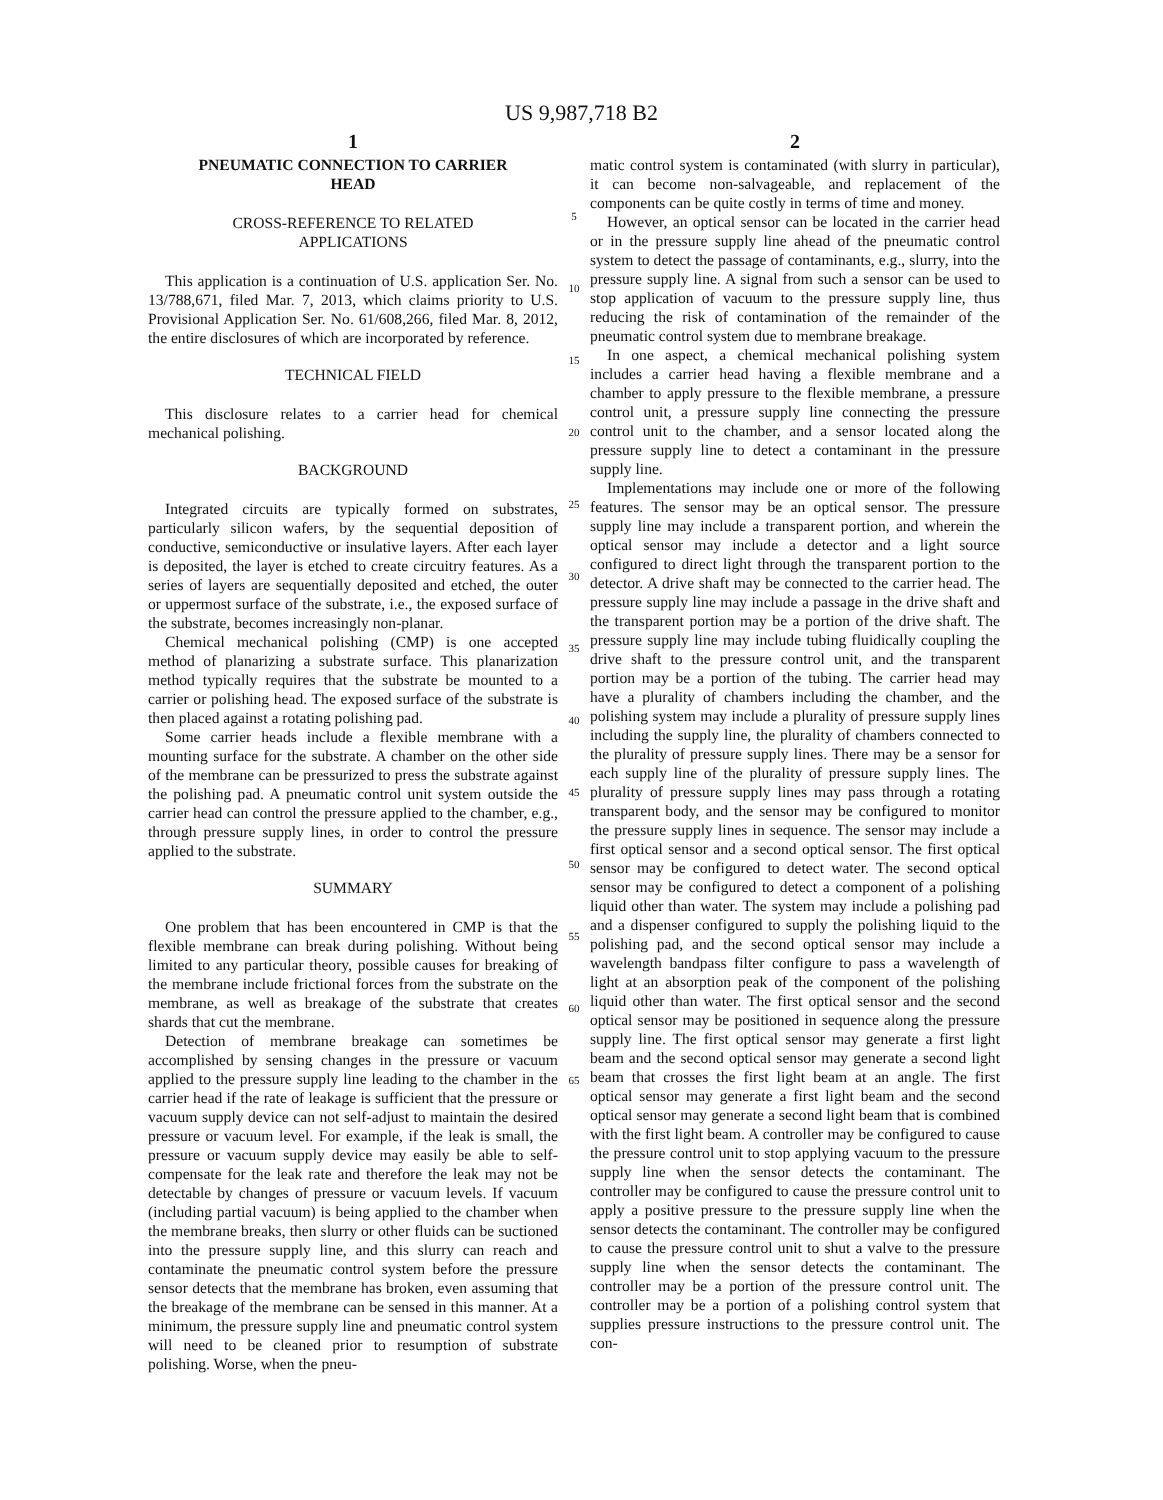US 9,987,718 B2
1
PNEUMATIC CONNECTION TO CARRIER
HEAD
CROSS-REFERENCE TO RELATED
APPLICATIONS
This application is a continuation of U.S. application Ser. No. 13/788,671, filed Mar. 7, 2013, which claims priority to U.S. Provisional Application Ser. No. 61/608,266, filed Mar. 8, 2012, the entire disclosures of which are incorporated by reference.
TECHNICAL FIELD
This disclosure relates to a carrier head for chemical mechanical polishing.
BACKGROUND
Integrated circuits are typically formed on substrates, particularly silicon wafers, by the sequential deposition of conductive, semiconductive or insulative layers. After each layer is deposited, the layer is etched to create circuitry features. As a series of layers are sequentially deposited and etched, the outer or uppermost surface of the substrate, i.e., the exposed surface of the substrate, becomes increasingly non-planar.
Chemical mechanical polishing (CMP) is one accepted method of planarizing a substrate surface. This planarization method typically requires that the substrate be mounted to a carrier or polishing head. The exposed surface of the substrate is then placed against a rotating polishing pad.
Some carrier heads include a flexible membrane with a mounting surface for the substrate. A chamber on the other side of the membrane can be pressurized to press the substrate against the polishing pad. A pneumatic control unit system outside the carrier head can control the pressure applied to the chamber, e.g., through pressure supply lines, in order to control the pressure applied to the substrate.
SUMMARY
One problem that has been encountered in CMP is that the flexible membrane can break during polishing. Without being limited to any particular theory, possible causes for breaking of the membrane include frictional forces from the substrate on the membrane, as well as breakage of the substrate that creates shards that cut the membrane.
Detection of membrane breakage can sometimes be accomplished by sensing changes in the pressure or vacuum applied to the pressure supply line leading to the chamber in the carrier head if the rate of leakage is sufficient that the pressure or vacuum supply device can not self-adjust to maintain the desired pressure or vacuum level. For example, if the leak is small, the pressure or vacuum supply device may easily be able to self-compensate for the leak rate and therefore the leak may not be detectable by changes of pressure or vacuum levels. If vacuum (including partial vacuum) is being applied to the chamber when the membrane breaks, then slurry or other fluids can be suctioned into the pressure supply line, and this slurry can reach and contaminate the pneumatic control system before the pressure sensor detects that the membrane has broken, even assuming that the breakage of the membrane can be sensed in this manner. At a minimum, the pressure supply line and pneumatic control system will need to be cleaned prior to resumption of substrate polishing. Worse, when the pneu-
5
10
15
20
25
30
35
40
45
50
55
60
65
2
matic control system is contaminated (with slurry in particular), it can become non-salvageable, and replacement of the components can be quite costly in terms of time and money.
However, an optical sensor can be located in the carrier head or in the pressure supply line ahead of the pneumatic control system to detect the passage of contaminants, e.g., slurry, into the pressure supply line. A signal from such a sensor can be used to stop application of vacuum to the pressure supply line, thus reducing the risk of contamination of the remainder of the pneumatic control system due to membrane breakage.
In one aspect, a chemical mechanical polishing system includes a carrier head having a flexible membrane and a chamber to apply pressure to the flexible membrane, a pressure control unit, a pressure supply line connecting the pressure control unit to the chamber, and a sensor located along the pressure supply line to detect a contaminant in the pressure supply line.
Implementations may include one or more of the following features. The sensor may be an optical sensor. The pressure supply line may include a transparent portion, and wherein the optical sensor may include a detector and a light source configured to direct light through the transparent portion to the detector. A drive shaft may be connected to the carrier head. The pressure supply line may include a passage in the drive shaft and the transparent portion may be a portion of the drive shaft. The pressure supply line may include tubing fluidically coupling the drive shaft to the pressure control unit, and the transparent portion may be a portion of the tubing. The carrier head may have a plurality of chambers including the chamber, and the polishing system may include a plurality of pressure supply lines including the supply line, the plurality of chambers connected to the plurality of pressure supply lines. There may be a sensor for each supply line of the plurality of pressure supply lines. The plurality of pressure supply lines may pass through a rotating transparent body, and the sensor may be configured to monitor the pressure supply lines in sequence. The sensor may include a first optical sensor and a second optical sensor. The first optical sensor may be configured to detect water. The second optical sensor may be configured to detect a component of a polishing liquid other than water. The system may include a polishing pad and a dispenser configured to supply the polishing liquid to the polishing pad, and the second optical sensor may include a wavelength bandpass filter configure to pass a wavelength of light at an absorption peak of the component of the polishing liquid other than water. The first optical sensor and the second optical sensor may be positioned in sequence along the pressure supply line. The first optical sensor may generate a first light beam and the second optical sensor may generate a second light beam that crosses the first light beam at an angle. The first optical sensor may generate a first light beam and the second optical sensor may generate a second light beam that is combined with the first light beam. A controller may be configured to cause the pressure control unit to stop applying vacuum to the pressure supply line when the sensor detects the contaminant. The controller may be configured to cause the pressure control unit to apply a positive pressure to the pressure supply line when the sensor detects the contaminant. The controller may be configured to cause the pressure control unit to shut a valve to the pressure supply line when the sensor detects the contaminant. The controller may be a portion of the pressure control unit. The controller may be a portion of a polishing control system that supplies pressure instructions to the pressure control unit. The con-